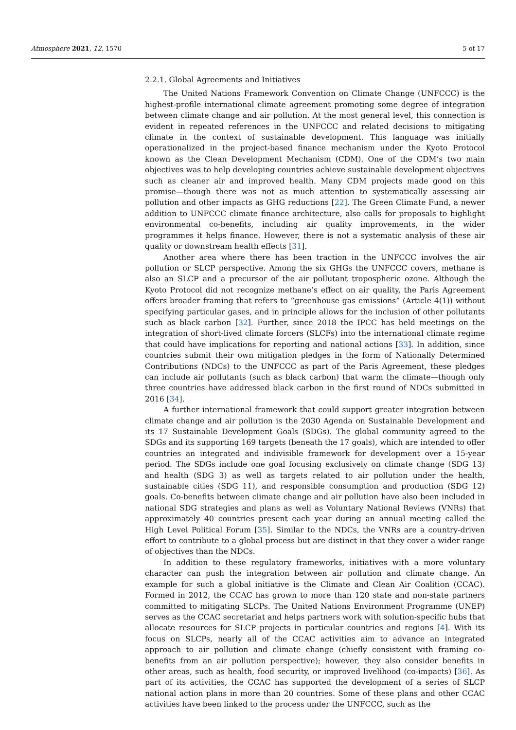Atmosphere 2021, 12, 1570 5 of 17
2.2.1. Global Agreements and Initiatives
The United Nations Framework Convention on Climate Change (UNFCCC) is the highest-profile international climate agreement promoting some degree of integration between climate change and air pollution. At the most general level, this connection is evident in repeated references in the UNFCCC and related decisions to mitigating climate in the context of sustainable development. This language was initially operationalized in the project-based finance mechanism under the Kyoto Protocol known as the Clean Development Mechanism (CDM). One of the CDM’s two main objectives was to help developing countries achieve sustainable development objectives such as cleaner air and improved health. Many CDM projects made good on this promise—though there was not as much attention to systematically assessing air pollution and other impacts as GHG reductions [22]. The Green Climate Fund, a newer addition to UNFCCC climate finance architecture, also calls for proposals to highlight environmental co-benefits, including air quality improvements, in the wider programmes it helps finance. However, there is not a systematic analysis of these air quality or downstream health effects [31].
Another area where there has been traction in the UNFCCC involves the air pollution or SLCP perspective. Among the six GHGs the UNFCCC covers, methane is also an SLCP and a precursor of the air pollutant tropospheric ozone. Although the Kyoto Protocol did not recognize methane’s effect on air quality, the Paris Agreement offers broader framing that refers to “greenhouse gas emissions” (Article 4(1)) without specifying particular gases, and in principle allows for the inclusion of other pollutants such as black carbon [32]. Further, since 2018 the IPCC has held meetings on the integration of short-lived climate forcers (SLCFs) into the international climate regime that could have implications for reporting and national actions [33]. In addition, since countries submit their own mitigation pledges in the form of Nationally Determined Contributions (NDCs) to the UNFCCC as part of the Paris Agreement, these pledges can include air pollutants (such as black carbon) that warm the climate—though only three countries have addressed black carbon in the first round of NDCs submitted in 2016 [34].
A further international framework that could support greater integration between climate change and air pollution is the 2030 Agenda on Sustainable Development and its 17 Sustainable Development Goals (SDGs). The global community agreed to the SDGs and its supporting 169 targets (beneath the 17 goals), which are intended to offer countries an integrated and indivisible framework for development over a 15-year period. The SDGs include one goal focusing exclusively on climate change (SDG 13) and health (SDG 3) as well as targets related to air pollution under the health, sustainable cities (SDG 11), and responsible consumption and production (SDG 12) goals. Co-benefits between climate change and air pollution have also been included in national SDG strategies and plans as well as Voluntary National Reviews (VNRs) that approximately 40 countries present each year during an annual meeting called the High Level Political Forum [35]. Similar to the NDCs, the VNRs are a country-driven effort to contribute to a global process but are distinct in that they cover a wider range of objectives than the NDCs.
In addition to these regulatory frameworks, initiatives with a more voluntary character can push the integration between air pollution and climate change. An example for such a global initiative is the Climate and Clean Air Coalition (CCAC). Formed in 2012, the CCAC has grown to more than 120 state and non-state partners committed to mitigating SLCPs. The United Nations Environment Programme (UNEP) serves as the CCAC secretariat and helps partners work with solution-specific hubs that allocate resources for SLCP projects in particular countries and regions [4]. With its focus on SLCPs, nearly all of the CCAC activities aim to advance an integrated approach to air pollution and climate change (chiefly consistent with framing co-benefits from an air pollution perspective); however, they also consider benefits in other areas, such as health, food security, or improved livelihood (co-impacts) [36]. As part of its activities, the CCAC has supported the development of a series of SLCP national action plans in more than 20 countries. Some of these plans and other CCAC activities have been linked to the process under the UNFCCC, such as the